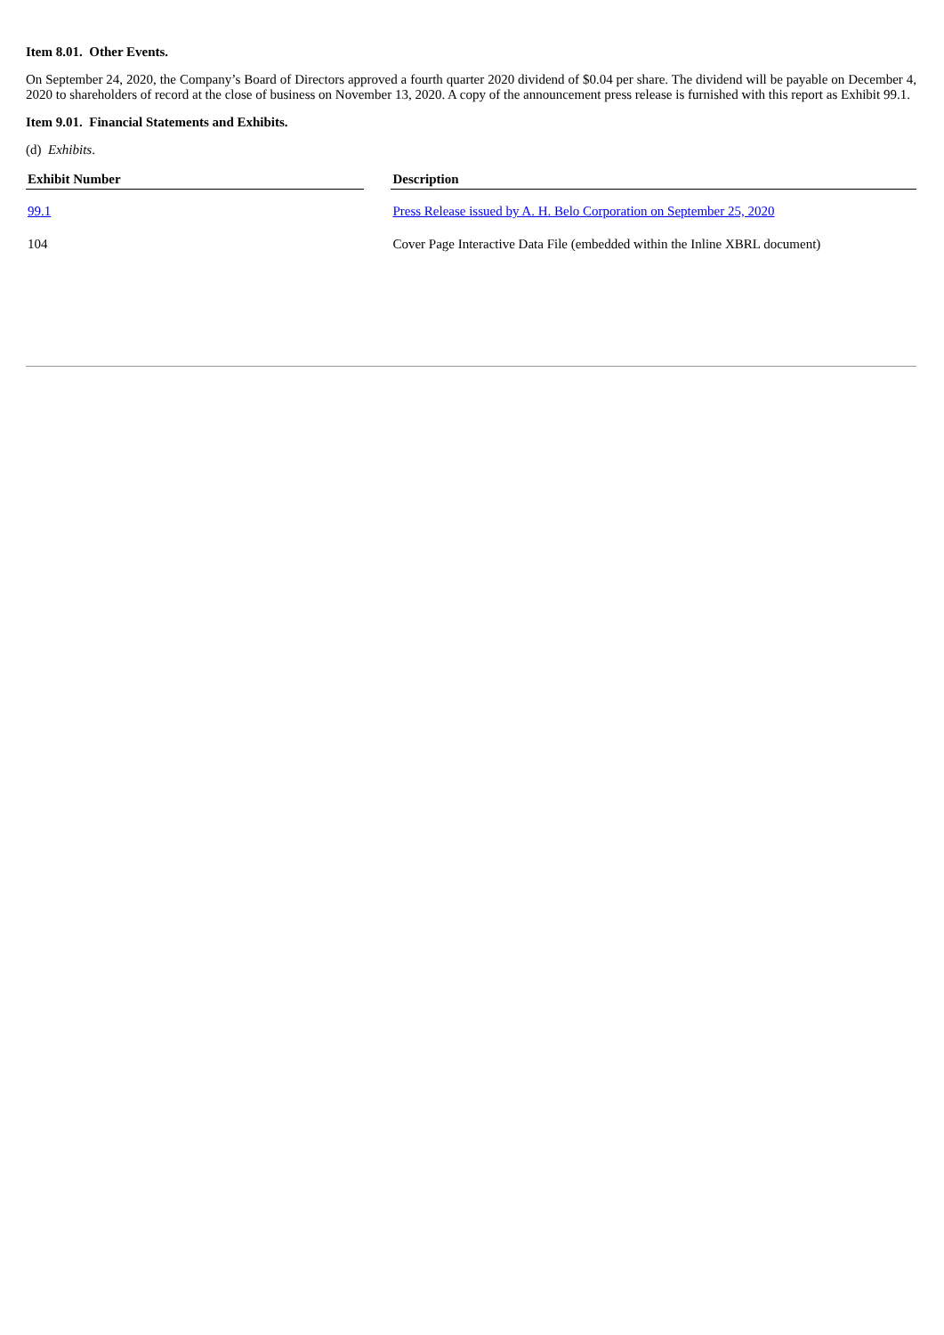Item 8.01. Other Events.
On September 24, 2020, the Company’s Board of Directors approved a fourth quarter 2020 dividend of $0.04 per share. The dividend will be payable on December 4, 2020 to shareholders of record at the close of business on November 13, 2020. A copy of the announcement press release is furnished with this report as Exhibit 99.1.
Item 9.01. Financial Statements and Exhibits.
(d) Exhibits.
| Exhibit Number | | Description |
| --- | --- | --- |
| 99.1 | | Press Release issued by A. H. Belo Corporation on September 25, 2020 |
| 104 | | Cover Page Interactive Data File (embedded within the Inline XBRL document) |